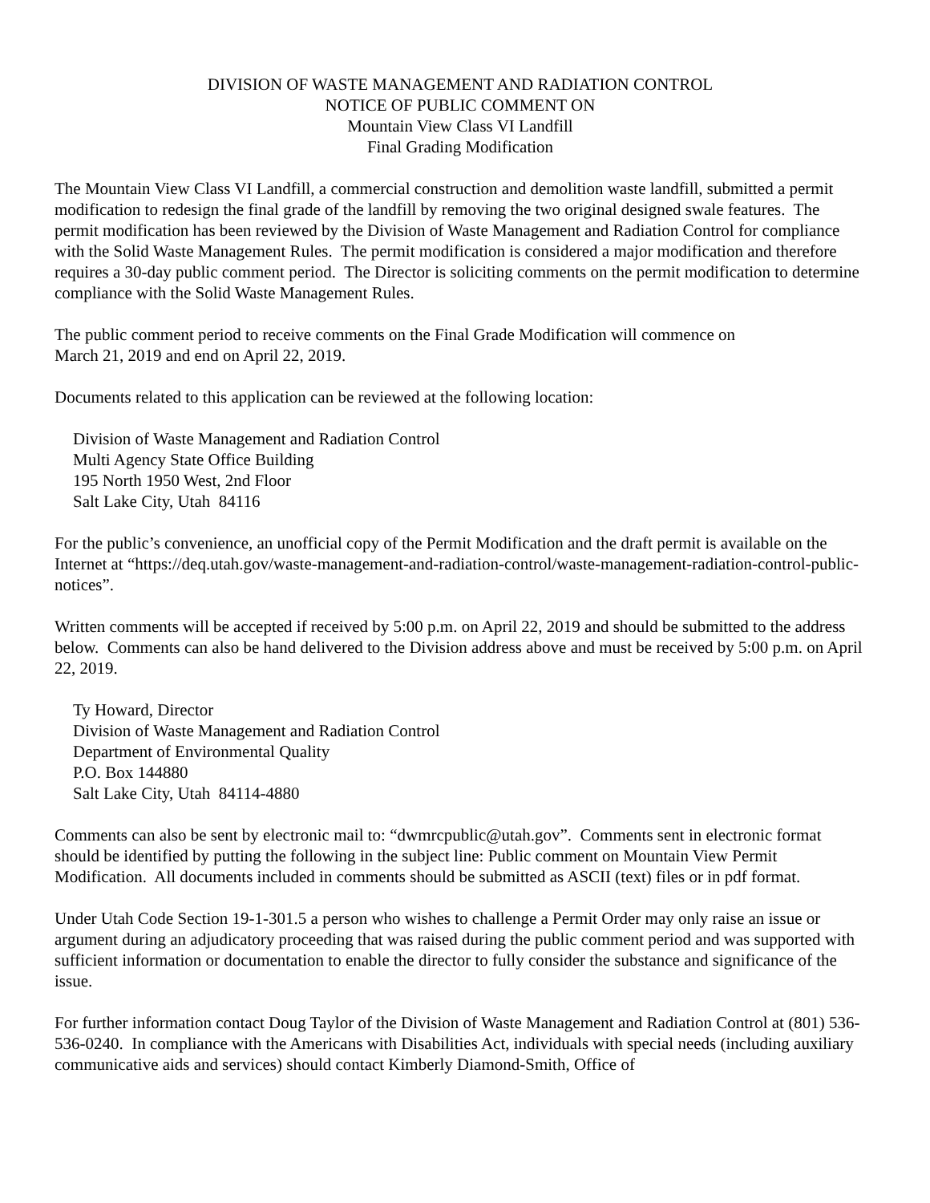DIVISION OF WASTE MANAGEMENT AND RADIATION CONTROL
NOTICE OF PUBLIC COMMENT ON
Mountain View Class VI Landfill
Final Grading Modification
The Mountain View Class VI Landfill, a commercial construction and demolition waste landfill, submitted a permit modification to redesign the final grade of the landfill by removing the two original designed swale features. The permit modification has been reviewed by the Division of Waste Management and Radiation Control for compliance with the Solid Waste Management Rules. The permit modification is considered a major modification and therefore requires a 30-day public comment period. The Director is soliciting comments on the permit modification to determine compliance with the Solid Waste Management Rules.
The public comment period to receive comments on the Final Grade Modification will commence on
March 21, 2019 and end on April 22, 2019.
Documents related to this application can be reviewed at the following location:
Division of Waste Management and Radiation Control
Multi Agency State Office Building
195 North 1950 West, 2nd Floor
Salt Lake City, Utah 84116
For the public’s convenience, an unofficial copy of the Permit Modification and the draft permit is available on the Internet at “https://deq.utah.gov/waste-management-and-radiation-control/waste-management-radiation-control-public-notices”.
Written comments will be accepted if received by 5:00 p.m. on April 22, 2019 and should be submitted to the address below. Comments can also be hand delivered to the Division address above and must be received by 5:00 p.m. on April 22, 2019.
Ty Howard, Director
Division of Waste Management and Radiation Control
Department of Environmental Quality
P.O. Box 144880
Salt Lake City, Utah 84114-4880
Comments can also be sent by electronic mail to: “dwmrcpublic@utah.gov”. Comments sent in electronic format should be identified by putting the following in the subject line: Public comment on Mountain View Permit Modification. All documents included in comments should be submitted as ASCII (text) files or in pdf format.
Under Utah Code Section 19-1-301.5 a person who wishes to challenge a Permit Order may only raise an issue or argument during an adjudicatory proceeding that was raised during the public comment period and was supported with sufficient information or documentation to enable the director to fully consider the substance and significance of the issue.
For further information contact Doug Taylor of the Division of Waste Management and Radiation Control at (801) 536-536-0240. In compliance with the Americans with Disabilities Act, individuals with special needs (including auxiliary communicative aids and services) should contact Kimberly Diamond-Smith, Office of